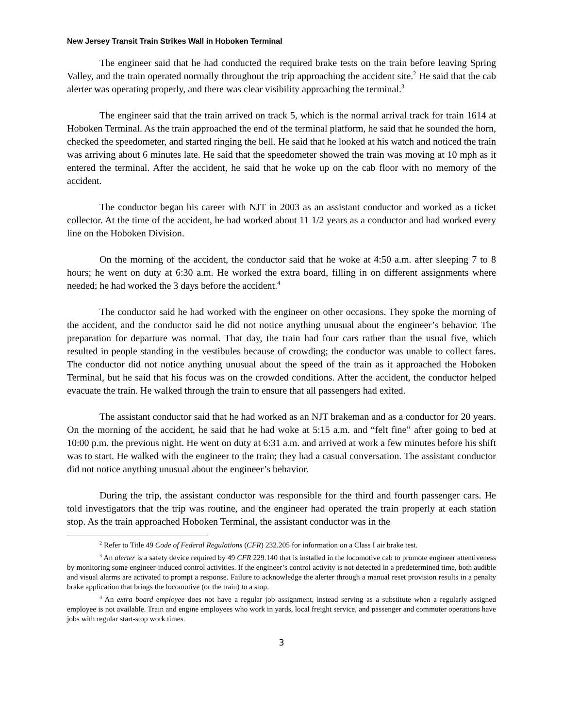New Jersey Transit Train Strikes Wall in Hoboken Terminal
The engineer said that he had conducted the required brake tests on the train before leaving Spring Valley, and the train operated normally throughout the trip approaching the accident site.<sup>2</sup> He said that the cab alerter was operating properly, and there was clear visibility approaching the terminal.<sup>3</sup>
The engineer said that the train arrived on track 5, which is the normal arrival track for train 1614 at Hoboken Terminal. As the train approached the end of the terminal platform, he said that he sounded the horn, checked the speedometer, and started ringing the bell. He said that he looked at his watch and noticed the train was arriving about 6 minutes late. He said that the speedometer showed the train was moving at 10 mph as it entered the terminal. After the accident, he said that he woke up on the cab floor with no memory of the accident.
The conductor began his career with NJT in 2003 as an assistant conductor and worked as a ticket collector. At the time of the accident, he had worked about 11 1/2 years as a conductor and had worked every line on the Hoboken Division.
On the morning of the accident, the conductor said that he woke at 4:50 a.m. after sleeping 7 to 8 hours; he went on duty at 6:30 a.m. He worked the extra board, filling in on different assignments where needed; he had worked the 3 days before the accident.<sup>4</sup>
The conductor said he had worked with the engineer on other occasions. They spoke the morning of the accident, and the conductor said he did not notice anything unusual about the engineer’s behavior. The preparation for departure was normal. That day, the train had four cars rather than the usual five, which resulted in people standing in the vestibules because of crowding; the conductor was unable to collect fares. The conductor did not notice anything unusual about the speed of the train as it approached the Hoboken Terminal, but he said that his focus was on the crowded conditions. After the accident, the conductor helped evacuate the train. He walked through the train to ensure that all passengers had exited.
The assistant conductor said that he had worked as an NJT brakeman and as a conductor for 20 years. On the morning of the accident, he said that he had woke at 5:15 a.m. and “felt fine” after going to bed at 10:00 p.m. the previous night. He went on duty at 6:31 a.m. and arrived at work a few minutes before his shift was to start. He walked with the engineer to the train; they had a casual conversation. The assistant conductor did not notice anything unusual about the engineer’s behavior.
During the trip, the assistant conductor was responsible for the third and fourth passenger cars. He told investigators that the trip was routine, and the engineer had operated the train properly at each station stop. As the train approached Hoboken Terminal, the assistant conductor was in the
<sup>2</sup> Refer to Title 49 Code of Federal Regulations (CFR) 232.205 for information on a Class I air brake test.
<sup>3</sup> An alerter is a safety device required by 49 CFR 229.140 that is installed in the locomotive cab to promote engineer attentiveness by monitoring some engineer-induced control activities. If the engineer’s control activity is not detected in a predetermined time, both audible and visual alarms are activated to prompt a response. Failure to acknowledge the alerter through a manual reset provision results in a penalty brake application that brings the locomotive (or the train) to a stop.
<sup>4</sup> An extra board employee does not have a regular job assignment, instead serving as a substitute when a regularly assigned employee is not available. Train and engine employees who work in yards, local freight service, and passenger and commuter operations have jobs with regular start-stop work times.
3